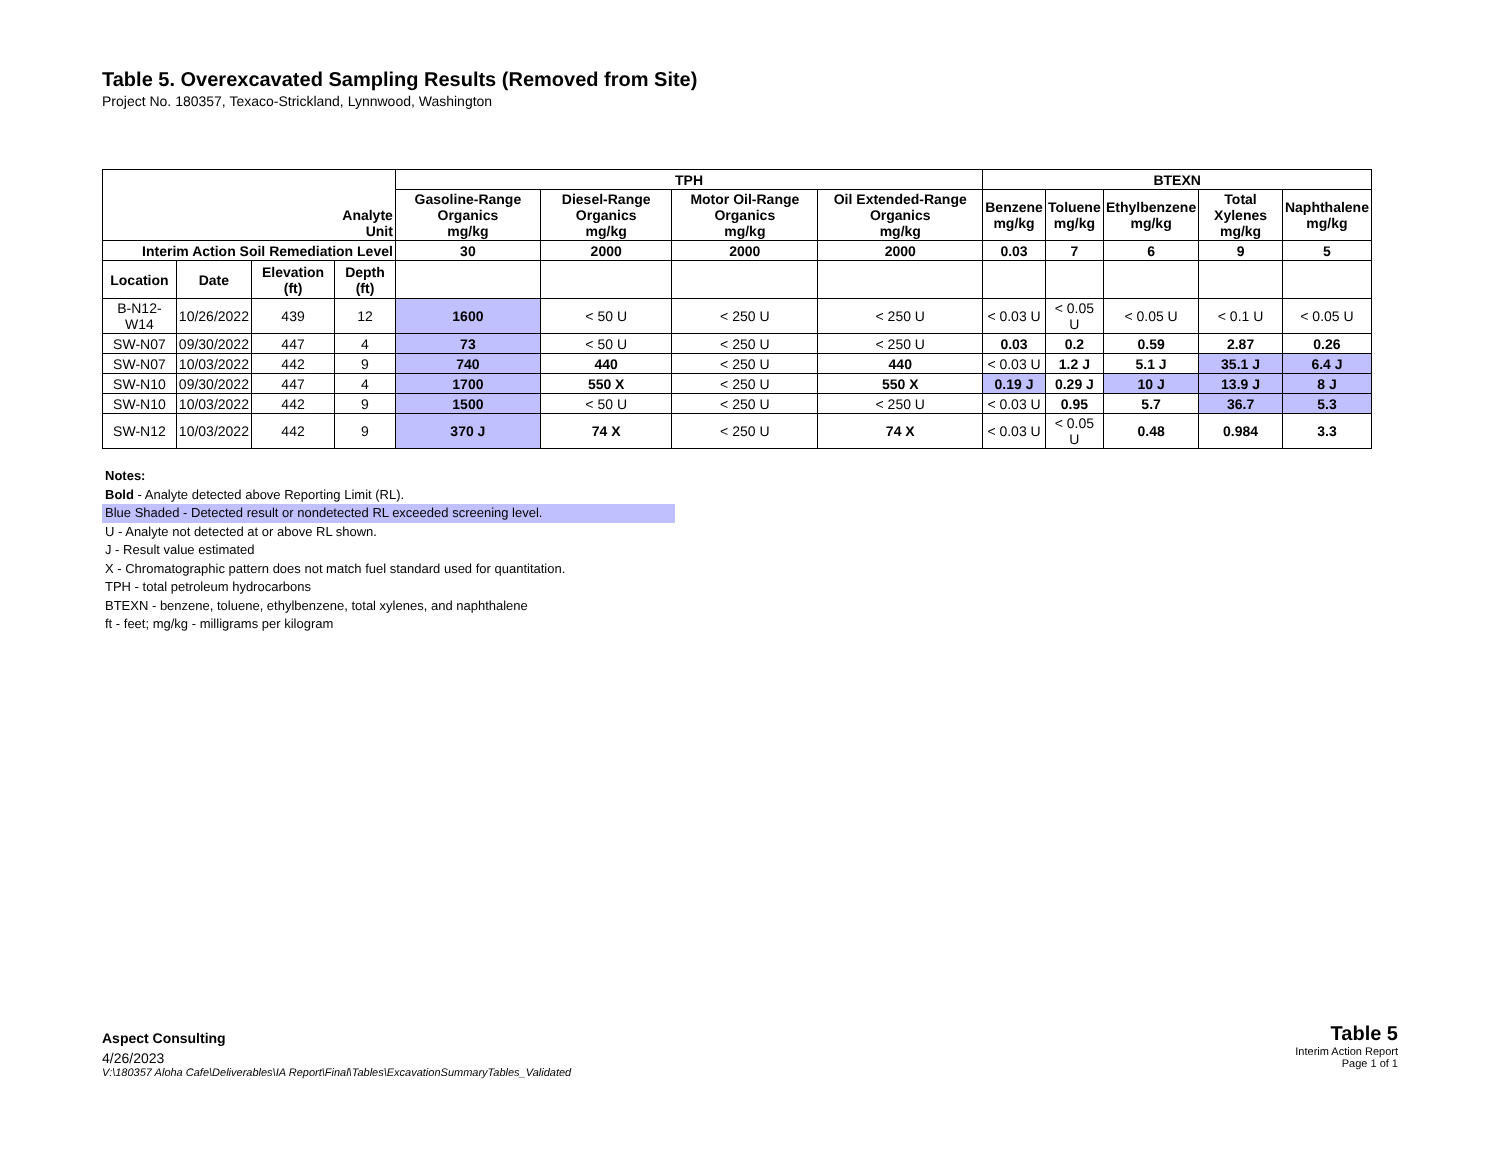Table 5. Overexcavated Sampling Results (Removed from Site)
Project No. 180357, Texaco-Strickland, Lynnwood, Washington
| Analyte Unit | | | | TPH | | | | BTEXN | | | | |
| --- | --- | --- | --- | --- | --- | --- | --- | --- | --- | --- | --- | --- |
| | | | | Gasoline-Range Organics mg/kg | Diesel-Range Organics mg/kg | Motor Oil-Range Organics mg/kg | Oil Extended-Range Organics mg/kg | Benzene mg/kg | Toluene mg/kg | Ethylbenzene mg/kg | Total Xylenes mg/kg | Naphthalene mg/kg |
| Interim Action Soil Remediation Level | | | | 30 | 2000 | 2000 | 2000 | 0.03 | 7 | 6 | 9 | 5 |
| Location | Date | Elevation (ft) | Depth (ft) | | | | | | | | | |
| B-N12-W14 | 10/26/2022 | 439 | 12 | 1600 | < 50 U | < 250 U | < 250 U | < 0.03 U | < 0.05 U | < 0.05 U | < 0.1 U | < 0.05 U |
| SW-N07 | 09/30/2022 | 447 | 4 | 73 | < 50 U | < 250 U | < 250 U | 0.03 | 0.2 | 0.59 | 2.87 | 0.26 |
| SW-N07 | 10/03/2022 | 442 | 9 | 740 | 440 | < 250 U | 440 | < 0.03 U | 1.2 J | 5.1 J | 35.1 J | 6.4 J |
| SW-N10 | 09/30/2022 | 447 | 4 | 1700 | 550 X | < 250 U | 550 X | 0.19 J | 0.29 J | 10 J | 13.9 J | 8 J |
| SW-N10 | 10/03/2022 | 442 | 9 | 1500 | < 50 U | < 250 U | < 250 U | < 0.03 U | 0.95 | 5.7 | 36.7 | 5.3 |
| SW-N12 | 10/03/2022 | 442 | 9 | 370 J | 74 X | < 250 U | 74 X | < 0.03 U | < 0.05 U | 0.48 | 0.984 | 3.3 |
Notes:
Bold - Analyte detected above Reporting Limit (RL).
Blue Shaded - Detected result or nondetected RL exceeded screening level.
U - Analyte not detected at or above RL shown.
J - Result value estimated
X - Chromatographic pattern does not match fuel standard used for quantitation.
TPH - total petroleum hydrocarbons
BTEXN - benzene, toluene, ethylbenzene, total xylenes, and naphthalene
ft - feet; mg/kg - milligrams per kilogram
Aspect Consulting
4/26/2023
V:\180357 Aloha Cafe\Deliverables\IA Report\Final\Tables\ExcavationSummaryTables_Validated
Table 5
Interim Action Report
Page 1 of 1